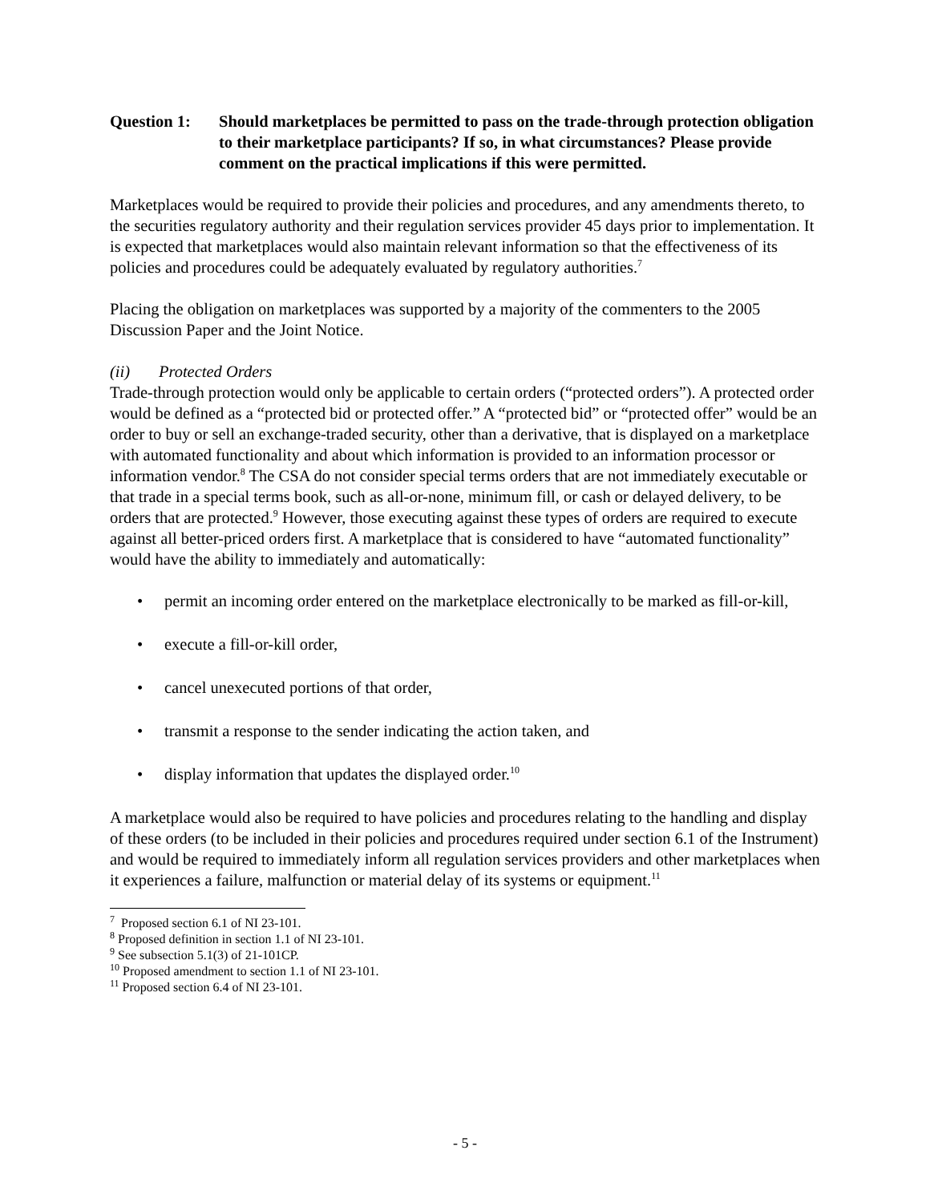Question 1: Should marketplaces be permitted to pass on the trade-through protection obligation to their marketplace participants? If so, in what circumstances? Please provide comment on the practical implications if this were permitted.
Marketplaces would be required to provide their policies and procedures, and any amendments thereto, to the securities regulatory authority and their regulation services provider 45 days prior to implementation. It is expected that marketplaces would also maintain relevant information so that the effectiveness of its policies and procedures could be adequately evaluated by regulatory authorities.<sup>7</sup>
Placing the obligation on marketplaces was supported by a majority of the commenters to the 2005 Discussion Paper and the Joint Notice.
(ii) Protected Orders
Trade-through protection would only be applicable to certain orders (“protected orders”). A protected order would be defined as a “protected bid or protected offer.” A “protected bid” or “protected offer” would be an order to buy or sell an exchange-traded security, other than a derivative, that is displayed on a marketplace with automated functionality and about which information is provided to an information processor or information vendor.<sup>8</sup> The CSA do not consider special terms orders that are not immediately executable or that trade in a special terms book, such as all-or-none, minimum fill, or cash or delayed delivery, to be orders that are protected.<sup>9</sup> However, those executing against these types of orders are required to execute against all better-priced orders first. A marketplace that is considered to have “automated functionality” would have the ability to immediately and automatically:
• permit an incoming order entered on the marketplace electronically to be marked as fill-or-kill,
• execute a fill-or-kill order,
• cancel unexecuted portions of that order,
• transmit a response to the sender indicating the action taken, and
• display information that updates the displayed order.<sup>10</sup>
A marketplace would also be required to have policies and procedures relating to the handling and display of these orders (to be included in their policies and procedures required under section 6.1 of the Instrument) and would be required to immediately inform all regulation services providers and other marketplaces when it experiences a failure, malfunction or material delay of its systems or equipment.<sup>11</sup>
<sup>7</sup> Proposed section 6.1 of NI 23-101.
<sup>8</sup> Proposed definition in section 1.1 of NI 23-101.
<sup>9</sup> See subsection 5.1(3) of 21-101CP.
<sup>10</sup> Proposed amendment to section 1.1 of NI 23-101.
<sup>11</sup> Proposed section 6.4 of NI 23-101.
- 5 -